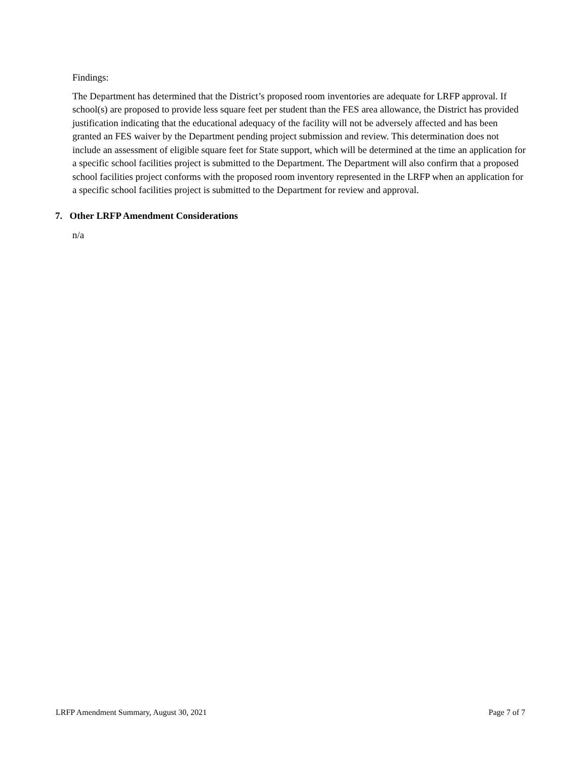Findings:
The Department has determined that the District’s proposed room inventories are adequate for LRFP approval. If school(s) are proposed to provide less square feet per student than the FES area allowance, the District has provided justification indicating that the educational adequacy of the facility will not be adversely affected and has been granted an FES waiver by the Department pending project submission and review. This determination does not include an assessment of eligible square feet for State support, which will be determined at the time an application for a specific school facilities project is submitted to the Department. The Department will also confirm that a proposed school facilities project conforms with the proposed room inventory represented in the LRFP when an application for a specific school facilities project is submitted to the Department for review and approval.
7. Other LRFP Amendment Considerations
n/a
LRFP Amendment Summary, August 30, 2021 Page 7 of 7